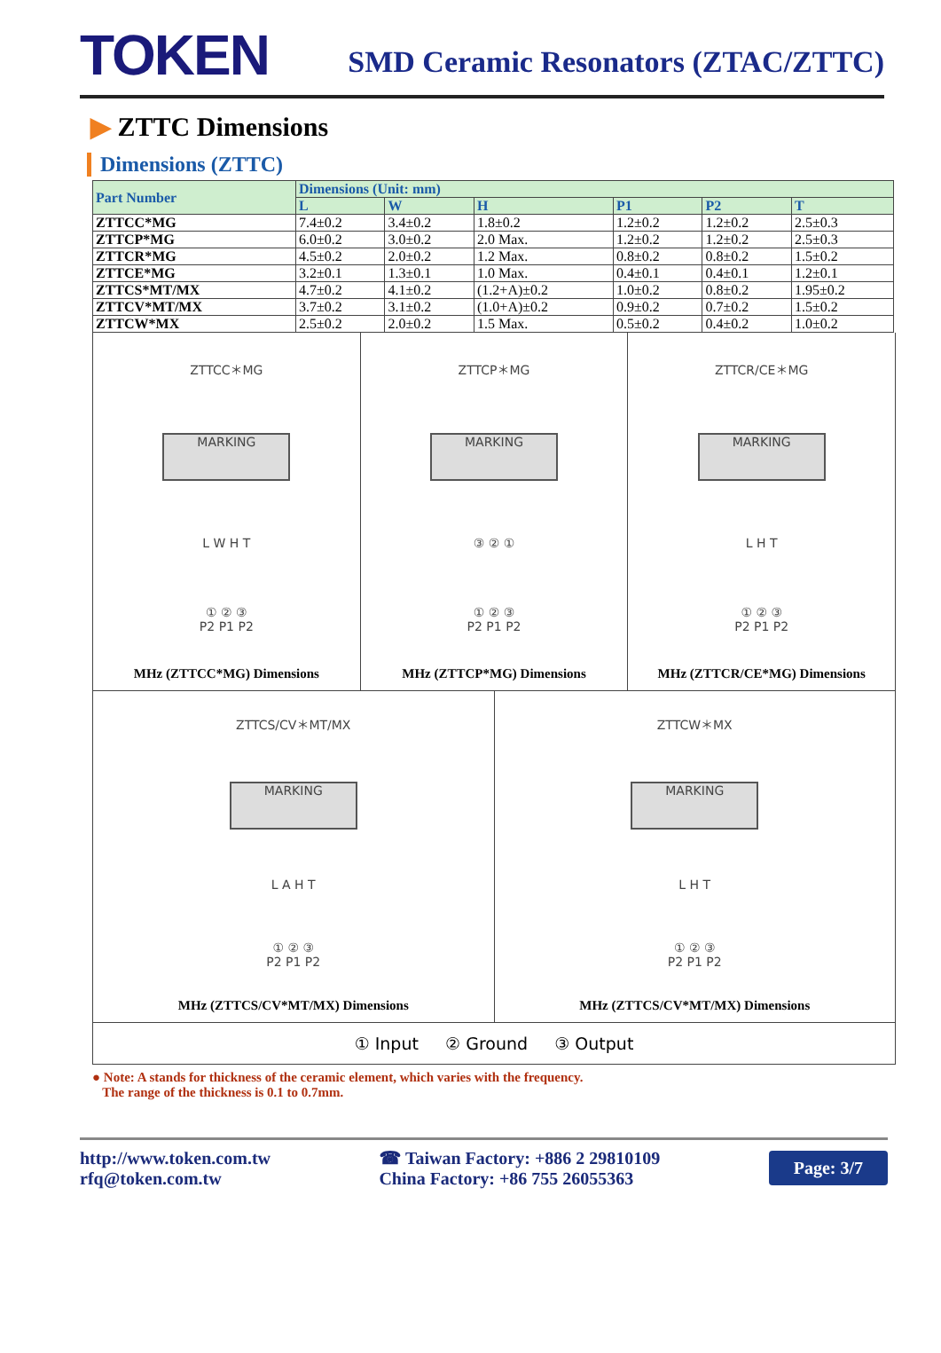TOKEN
SMD Ceramic Resonators (ZTAC/ZTTC)
▶ ZTTC Dimensions
Dimensions (ZTTC)
| Part Number | Dimensions (Unit: mm) | | | | | |
| --- | --- | --- | --- | --- | --- | --- |
| | L | W | H | P1 | P2 | T |
| ZTTCC*MG | 7.4±0.2 | 3.4±0.2 | 1.8±0.2 | 1.2±0.2 | 1.2±0.2 | 2.5±0.3 |
| ZTTCP*MG | 6.0±0.2 | 3.0±0.2 | 2.0 Max. | 1.2±0.2 | 1.2±0.2 | 2.5±0.3 |
| ZTTCR*MG | 4.5±0.2 | 2.0±0.2 | 1.2 Max. | 0.8±0.2 | 0.8±0.2 | 1.5±0.2 |
| ZTTCE*MG | 3.2±0.1 | 1.3±0.1 | 1.0 Max. | 0.4±0.1 | 0.4±0.1 | 1.2±0.1 |
| ZTTCS*MT/MX | 4.7±0.2 | 4.1±0.2 | (1.2+A)±0.2 | 1.0±0.2 | 0.8±0.2 | 1.95±0.2 |
| ZTTCV*MT/MX | 3.7±0.2 | 3.1±0.2 | (1.0+A)±0.2 | 0.9±0.2 | 0.7±0.2 | 1.5±0.2 |
| ZTTCW*MX | 2.5±0.2 | 2.0±0.2 | 1.5 Max. | 0.5±0.2 | 0.4±0.2 | 1.0±0.2 |
ZTTCC＊MG
MARKING
L W H T
① ② ③
P2 P1 P2
MHz (ZTTCC*MG) Dimensions
ZTTCP＊MG
MARKING
③ ② ①
① ② ③
P2 P1 P2
MHz (ZTTCP*MG) Dimensions
ZTTCR/CE＊MG
MARKING
L H T
① ② ③
P2 P1 P2
MHz (ZTTCR/CE*MG) Dimensions
ZTTCS/CV＊MT/MX
MARKING
L A H T
① ② ③
P2 P1 P2
MHz (ZTTCS/CV*MT/MX) Dimensions
ZTTCW＊MX
MARKING
L H T
① ② ③
P2 P1 P2
MHz (ZTTCS/CV*MT/MX) Dimensions
① Input ② Ground ③ Output
● Note: A stands for thickness of the ceramic element, which varies with the frequency.
The range of the thickness is 0.1 to 0.7mm.
http://www.token.com.tw
rfq@token.com.tw
☎ Taiwan Factory: +886 2 29810109
China Factory: +86 755 26055363
Page: 3/7